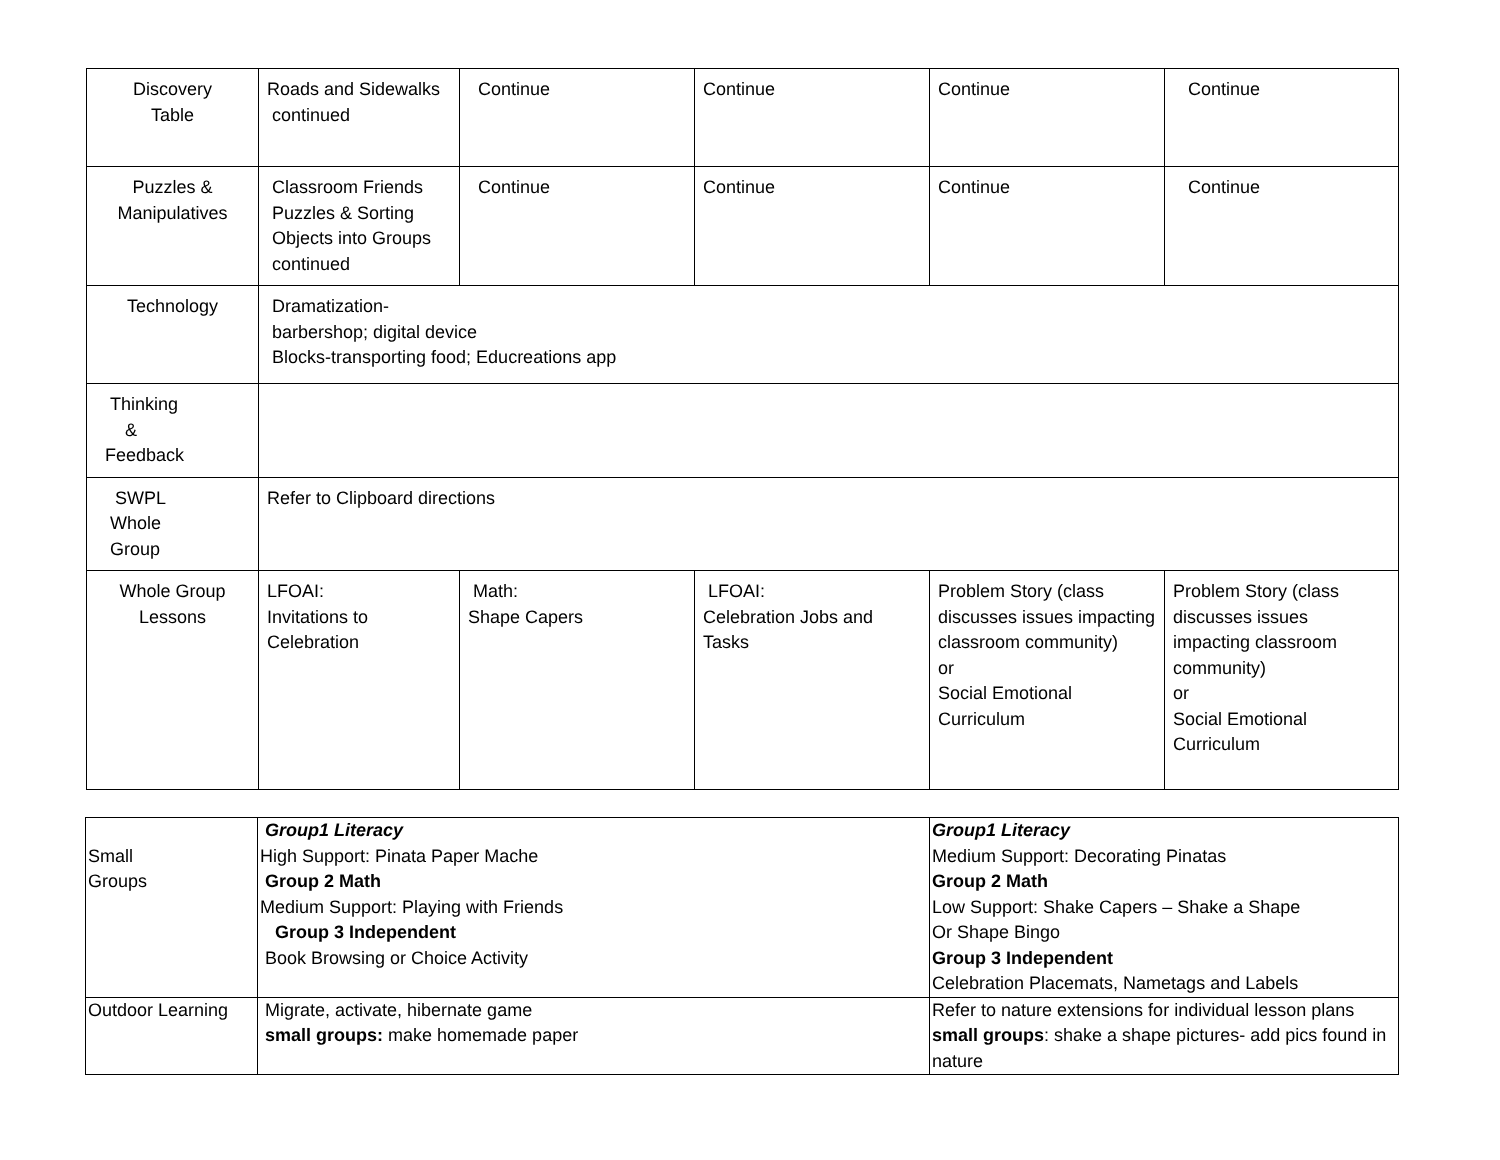| Discovery Table | Roads and Sidewalks continued | Continue | Continue | Continue | Continue |
| Puzzles & Manipulatives | Classroom Friends Puzzles & Sorting Objects into Groups continued | Continue | Continue | Continue | Continue |
| Technology | Dramatization- barbershop; digital device Blocks-transporting food; Educreations app | | | | |
| Thinking & Feedback | | | | | |
| SWPL Whole Group | Refer to Clipboard directions | | | | |
| Whole Group Lessons | LFOAI: Invitations to Celebration | Math: Shape Capers | LFOAI: Celebration Jobs and Tasks | Problem Story (class discusses issues impacting classroom community) or Social Emotional Curriculum | Problem Story (class discusses issues impacting classroom community) or Social Emotional Curriculum |
| Small Groups | Group1 Literacy High Support: Pinata Paper Mache Group 2 Math Medium Support: Playing with Friends Group 3 Independent Book Browsing or Choice Activity | Group1 Literacy Medium Support: Decorating Pinatas Group 2 Math Low Support: Shake Capers – Shake a Shape Or Shape Bingo Group 3 Independent Celebration Placemats, Nametags and Labels |
| Outdoor Learning | Migrate, activate, hibernate game small groups: make homemade paper | Refer to nature extensions for individual lesson plans small groups : shake a shape pictures- add pics found in nature |